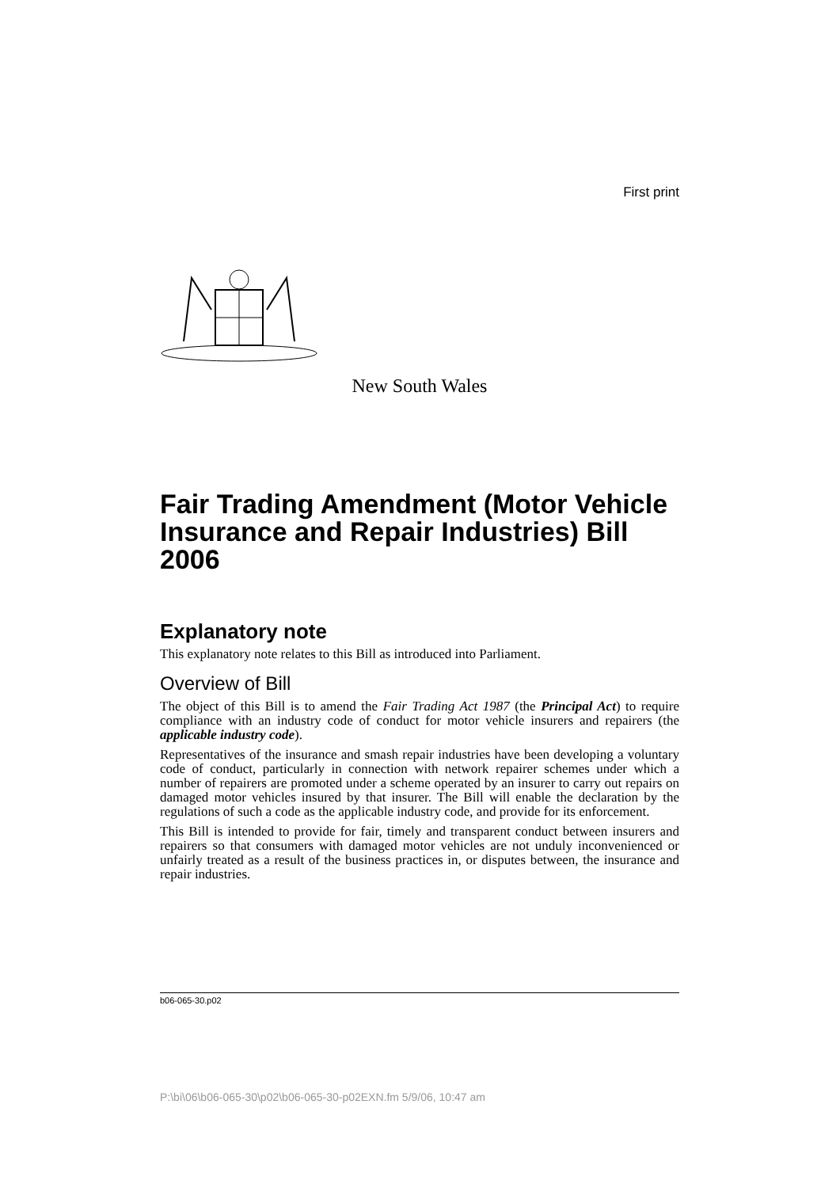First print
New South Wales
Fair Trading Amendment (Motor Vehicle Insurance and Repair Industries) Bill 2006
Explanatory note
This explanatory note relates to this Bill as introduced into Parliament.
Overview of Bill
The object of this Bill is to amend the Fair Trading Act 1987 (the Principal Act) to require compliance with an industry code of conduct for motor vehicle insurers and repairers (the applicable industry code).
Representatives of the insurance and smash repair industries have been developing a voluntary code of conduct, particularly in connection with network repairer schemes under which a number of repairers are promoted under a scheme operated by an insurer to carry out repairs on damaged motor vehicles insured by that insurer. The Bill will enable the declaration by the regulations of such a code as the applicable industry code, and provide for its enforcement.
This Bill is intended to provide for fair, timely and transparent conduct between insurers and repairers so that consumers with damaged motor vehicles are not unduly inconvenienced or unfairly treated as a result of the business practices in, or disputes between, the insurance and repair industries.
b06-065-30.p02
P:\bi\06\b06-065-30\p02\b06-065-30-p02EXN.fm 5/9/06, 10:47 am